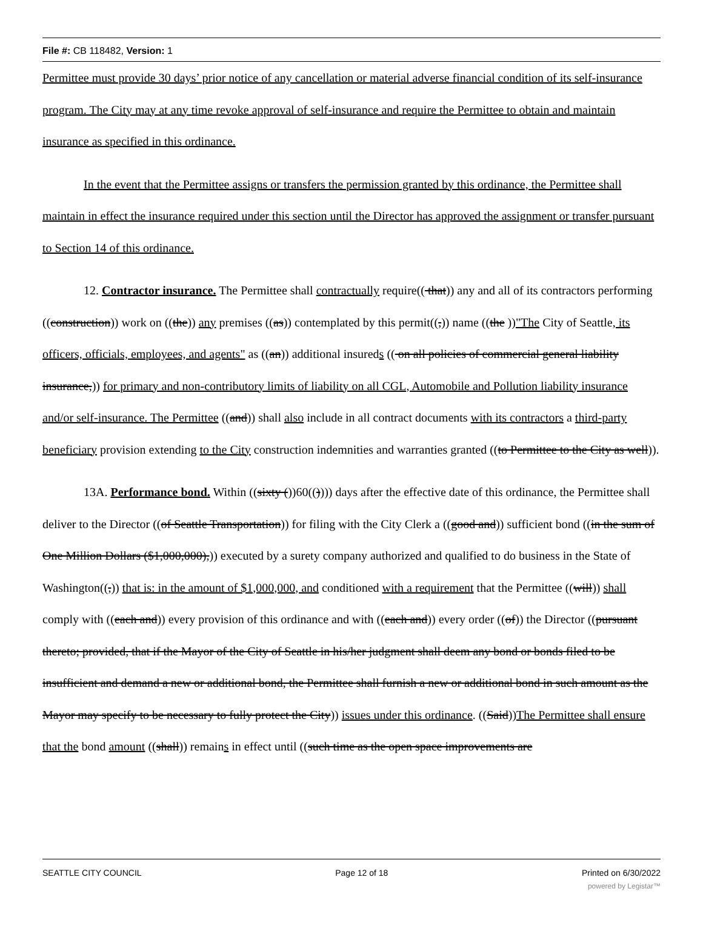File #: CB 118482, Version: 1
Permittee must provide 30 days’ prior notice of any cancellation or material adverse financial condition of its self-insurance program. The City may at any time revoke approval of self-insurance and require the Permittee to obtain and maintain insurance as specified in this ordinance.
In the event that the Permittee assigns or transfers the permission granted by this ordinance, the Permittee shall maintain in effect the insurance required under this section until the Director has approved the assignment or transfer pursuant to Section 14 of this ordinance.
12. Contractor insurance. The Permittee shall contractually require(( that)) any and all of its contractors performing ((construction)) work on ((the)) any premises ((as)) contemplated by this permit((,)) name ((the ))"The City of Seattle, its officers, officials, employees, and agents" as ((an)) additional insureds (( on all policies of commercial general liability insurance,)) for primary and non-contributory limits of liability on all CGL, Automobile and Pollution liability insurance and/or self-insurance. The Permittee ((and)) shall also include in all contract documents with its contractors a third-party beneficiary provision extending to the City construction indemnities and warranties granted ((to Permittee to the City as well)).
13A. Performance bond. Within ((sixty ())60(()))) days after the effective date of this ordinance, the Permittee shall deliver to the Director ((of Seattle Transportation)) for filing with the City Clerk a ((good and)) sufficient bond ((in the sum of One Million Dollars ($1,000,000),)) executed by a surety company authorized and qualified to do business in the State of Washington((,)) that is: in the amount of $1,000,000, and conditioned with a requirement that the Permittee ((will)) shall comply with ((each and)) every provision of this ordinance and with ((each and)) every order ((of)) the Director ((pursuant thereto; provided, that if the Mayor of the City of Seattle in his/her judgment shall deem any bond or bonds filed to be insufficient and demand a new or additional bond, the Permittee shall furnish a new or additional bond in such amount as the Mayor may specify to be necessary to fully protect the City)) issues under this ordinance. ((Said))The Permittee shall ensure that the bond amount ((shall)) remains in effect until ((such time as the open space improvements are
SEATTLE CITY COUNCIL Page 12 of 18 Printed on 6/30/2022
powered by Legistar™